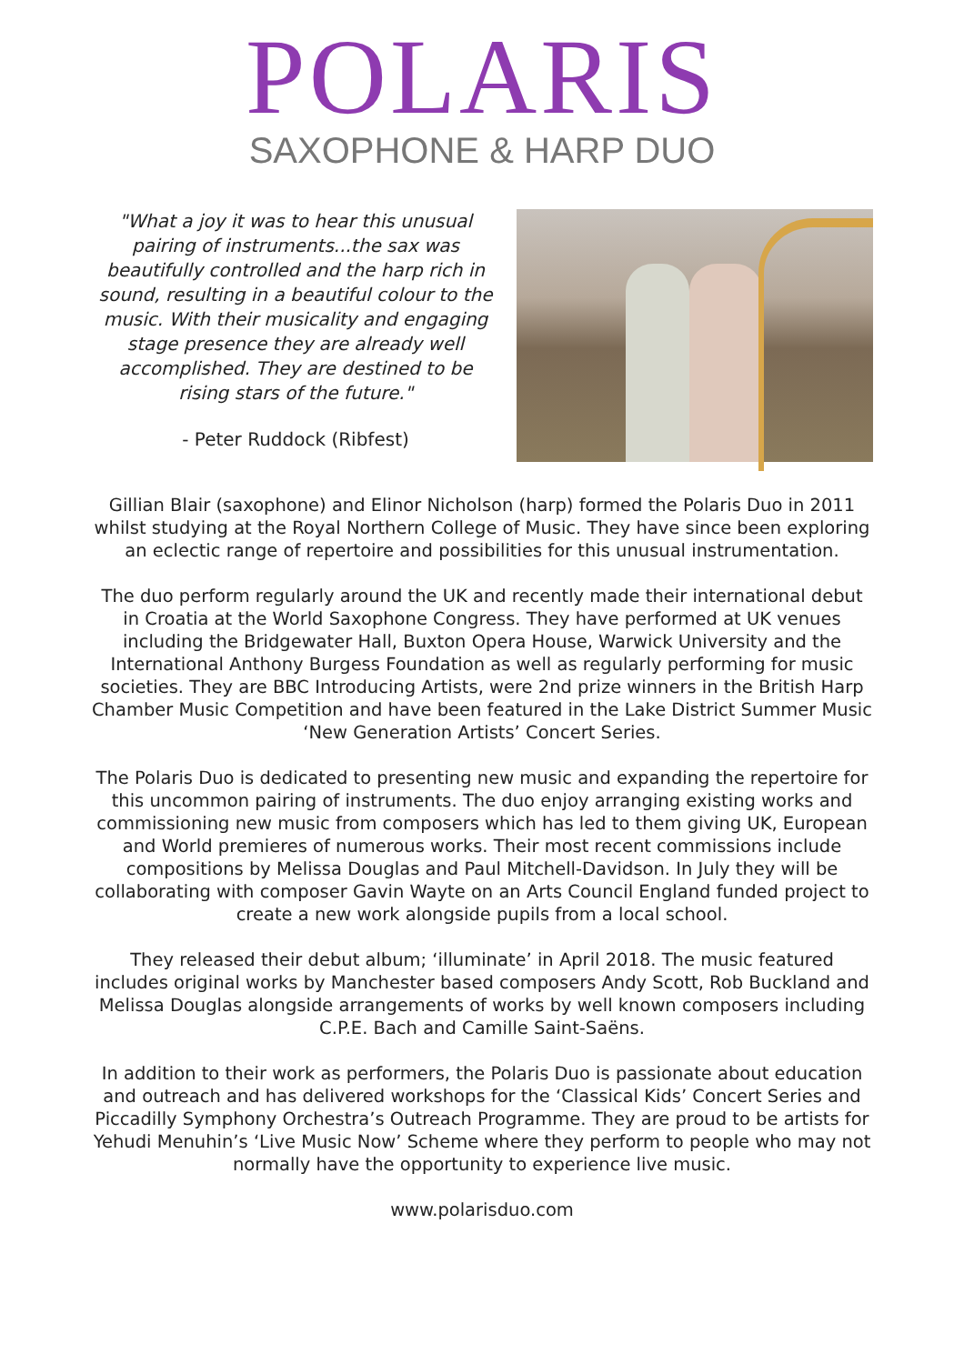POLARIS
SAXOPHONE & HARP DUO
"What a joy it was to hear this unusual pairing of instruments...the sax was beautifully controlled and the harp rich in sound, resulting in a beautiful colour to the music. With their musicality and engaging stage presence they are already well accomplished. They are destined to be rising stars of the future."
- Peter Ruddock (Ribfest)
Gillian Blair (saxophone) and Elinor Nicholson (harp) formed the Polaris Duo in 2011 whilst studying at the Royal Northern College of Music. They have since been exploring an eclectic range of repertoire and possibilities for this unusual instrumentation.
The duo perform regularly around the UK and recently made their international debut in Croatia at the World Saxophone Congress. They have performed at UK venues including the Bridgewater Hall, Buxton Opera House, Warwick University and the International Anthony Burgess Foundation as well as regularly performing for music societies. They are BBC Introducing Artists, were 2nd prize winners in the British Harp Chamber Music Competition and have been featured in the Lake District Summer Music ‘New Generation Artists’ Concert Series.
The Polaris Duo is dedicated to presenting new music and expanding the repertoire for this uncommon pairing of instruments. The duo enjoy arranging existing works and commissioning new music from composers which has led to them giving UK, European and World premieres of numerous works. Their most recent commissions include compositions by Melissa Douglas and Paul Mitchell-Davidson. In July they will be collaborating with composer Gavin Wayte on an Arts Council England funded project to create a new work alongside pupils from a local school.
They released their debut album; ‘illuminate’ in April 2018. The music featured includes original works by Manchester based composers Andy Scott, Rob Buckland and Melissa Douglas alongside arrangements of works by well known composers including C.P.E. Bach and Camille Saint-Saëns.
In addition to their work as performers, the Polaris Duo is passionate about education and outreach and has delivered workshops for the ‘Classical Kids’ Concert Series and Piccadilly Symphony Orchestra’s Outreach Programme. They are proud to be artists for Yehudi Menuhin’s ‘Live Music Now’ Scheme where they perform to people who may not normally have the opportunity to experience live music.
www.polarisduo.com